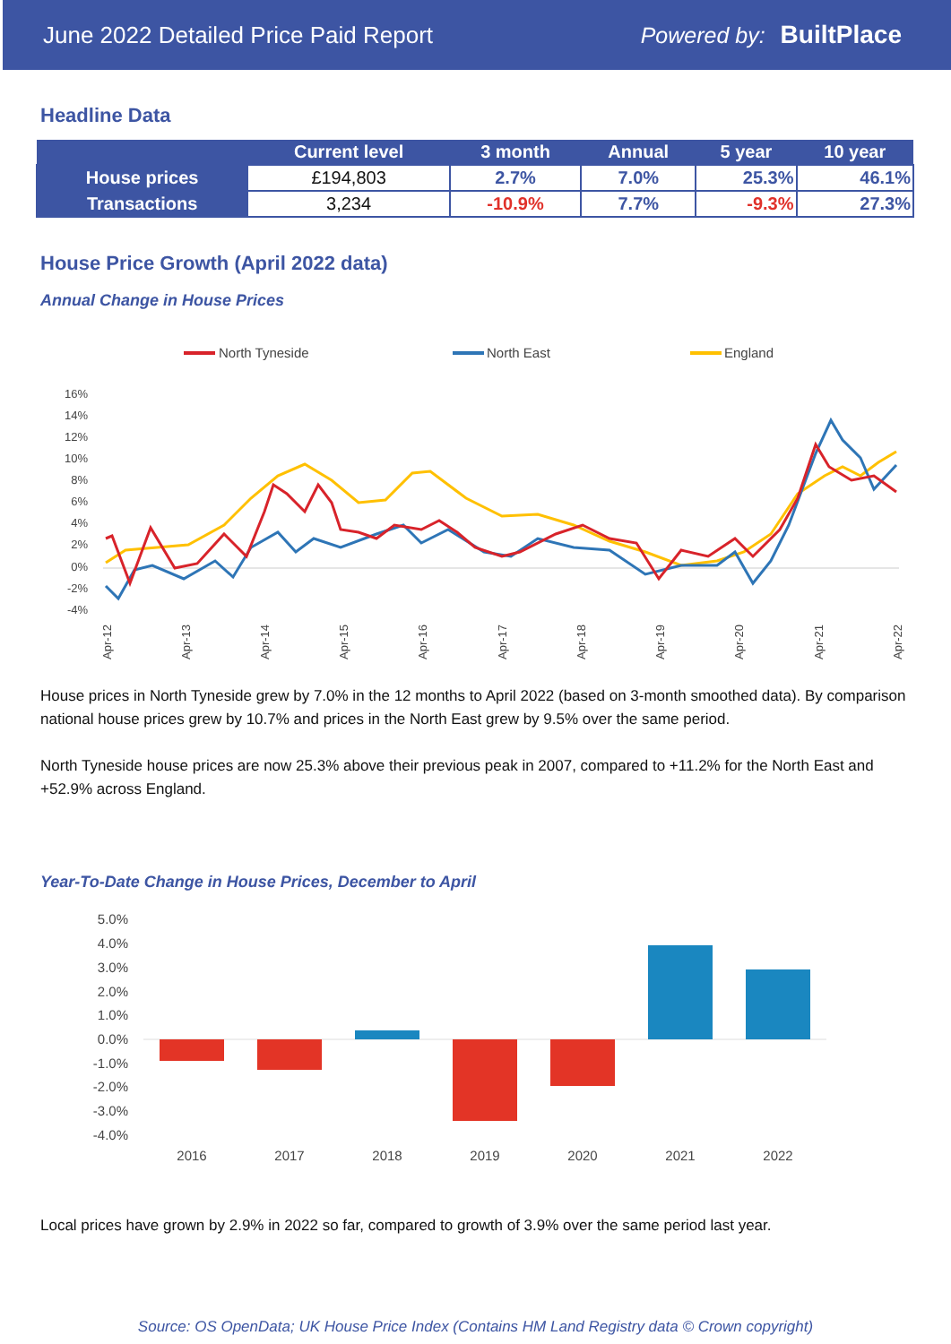June 2022 Detailed Price Paid Report Powered by: BuiltPlace
Headline Data
| | Current level | 3 month | Annual | 5 year | 10 year |
| --- | --- | --- | --- | --- | --- |
| House prices | £194,803 | 2.7% | 7.0% | 25.3% | 46.1% |
| Transactions | 3,234 | -10.9% | 7.7% | -9.3% | 27.3% |
House Price Growth (April 2022 data)
Annual Change in House Prices
North Tyneside
North East
England
16%
14%
12%
10%
8%
6%
4%
2%
0%
-2%
-4%
Apr-12
Apr-13
Apr-14
Apr-15
Apr-16
Apr-17
Apr-18
Apr-19
Apr-20
Apr-21
Apr-22
House prices in North Tyneside grew by 7.0% in the 12 months to April 2022 (based on 3-month smoothed data). By comparison national house prices grew by 10.7% and prices in the North East grew by 9.5% over the same period.
North Tyneside house prices are now 25.3% above their previous peak in 2007, compared to +11.2% for the North East and +52.9% across England.
Year-To-Date Change in House Prices, December to April
5.0%
4.0%
3.0%
2.0%
1.0%
0.0%
-1.0%
-2.0%
-3.0%
-4.0%
2016
2017
2018
2019
2020
2021
2022
Local prices have grown by 2.9% in 2022 so far, compared to growth of 3.9% over the same period last year.
Source: OS OpenData; UK House Price Index (Contains HM Land Registry data © Crown copyright)